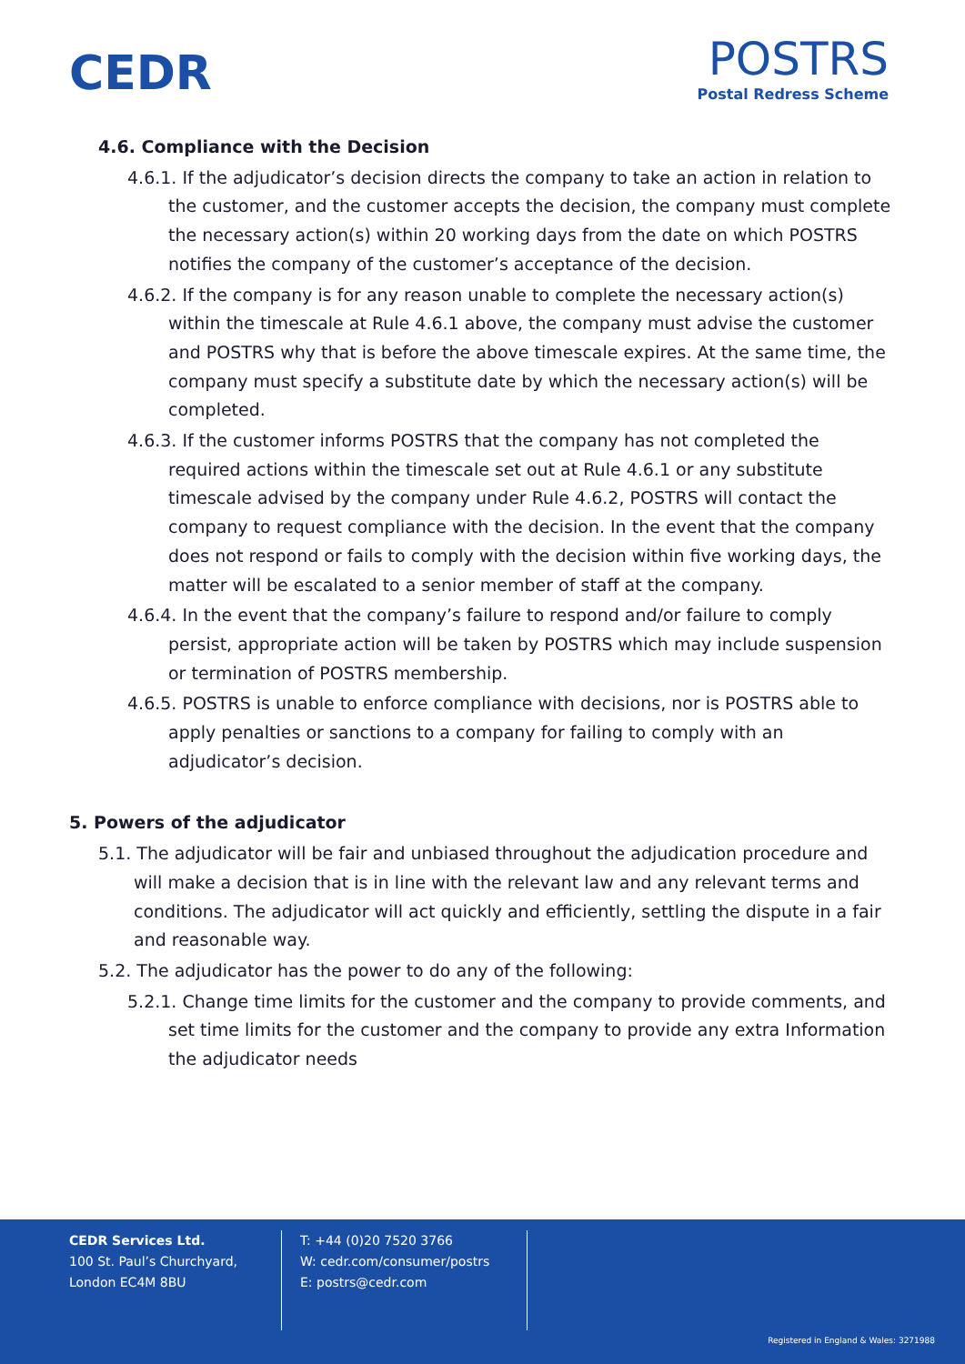CEDR
POSTRS
Postal Redress Scheme
4.6. Compliance with the Decision
4.6.1. If the adjudicator’s decision directs the company to take an action in relation to the customer, and the customer accepts the decision, the company must complete the necessary action(s) within 20 working days from the date on which POSTRS notifies the company of the customer’s acceptance of the decision.
4.6.2. If the company is for any reason unable to complete the necessary action(s) within the timescale at Rule 4.6.1 above, the company must advise the customer and POSTRS why that is before the above timescale expires. At the same time, the company must specify a substitute date by which the necessary action(s) will be completed.
4.6.3. If the customer informs POSTRS that the company has not completed the required actions within the timescale set out at Rule 4.6.1 or any substitute timescale advised by the company under Rule 4.6.2, POSTRS will contact the company to request compliance with the decision. In the event that the company does not respond or fails to comply with the decision within five working days, the matter will be escalated to a senior member of staff at the company.
4.6.4. In the event that the company’s failure to respond and/or failure to comply persist, appropriate action will be taken by POSTRS which may include suspension or termination of POSTRS membership.
4.6.5. POSTRS is unable to enforce compliance with decisions, nor is POSTRS able to apply penalties or sanctions to a company for failing to comply with an adjudicator’s decision.
5. Powers of the adjudicator
5.1. The adjudicator will be fair and unbiased throughout the adjudication procedure and will make a decision that is in line with the relevant law and any relevant terms and conditions. The adjudicator will act quickly and efficiently, settling the dispute in a fair and reasonable way.
5.2. The adjudicator has the power to do any of the following:
5.2.1. Change time limits for the customer and the company to provide comments, and set time limits for the customer and the company to provide any extra Information the adjudicator needs
CEDR Services Ltd.
100 St. Paul’s Churchyard,
London EC4M 8BU
T: +44 (0)20 7520 3766
W: cedr.com/consumer/postrs
E: postrs@cedr.com
Registered in England & Wales: 3271988